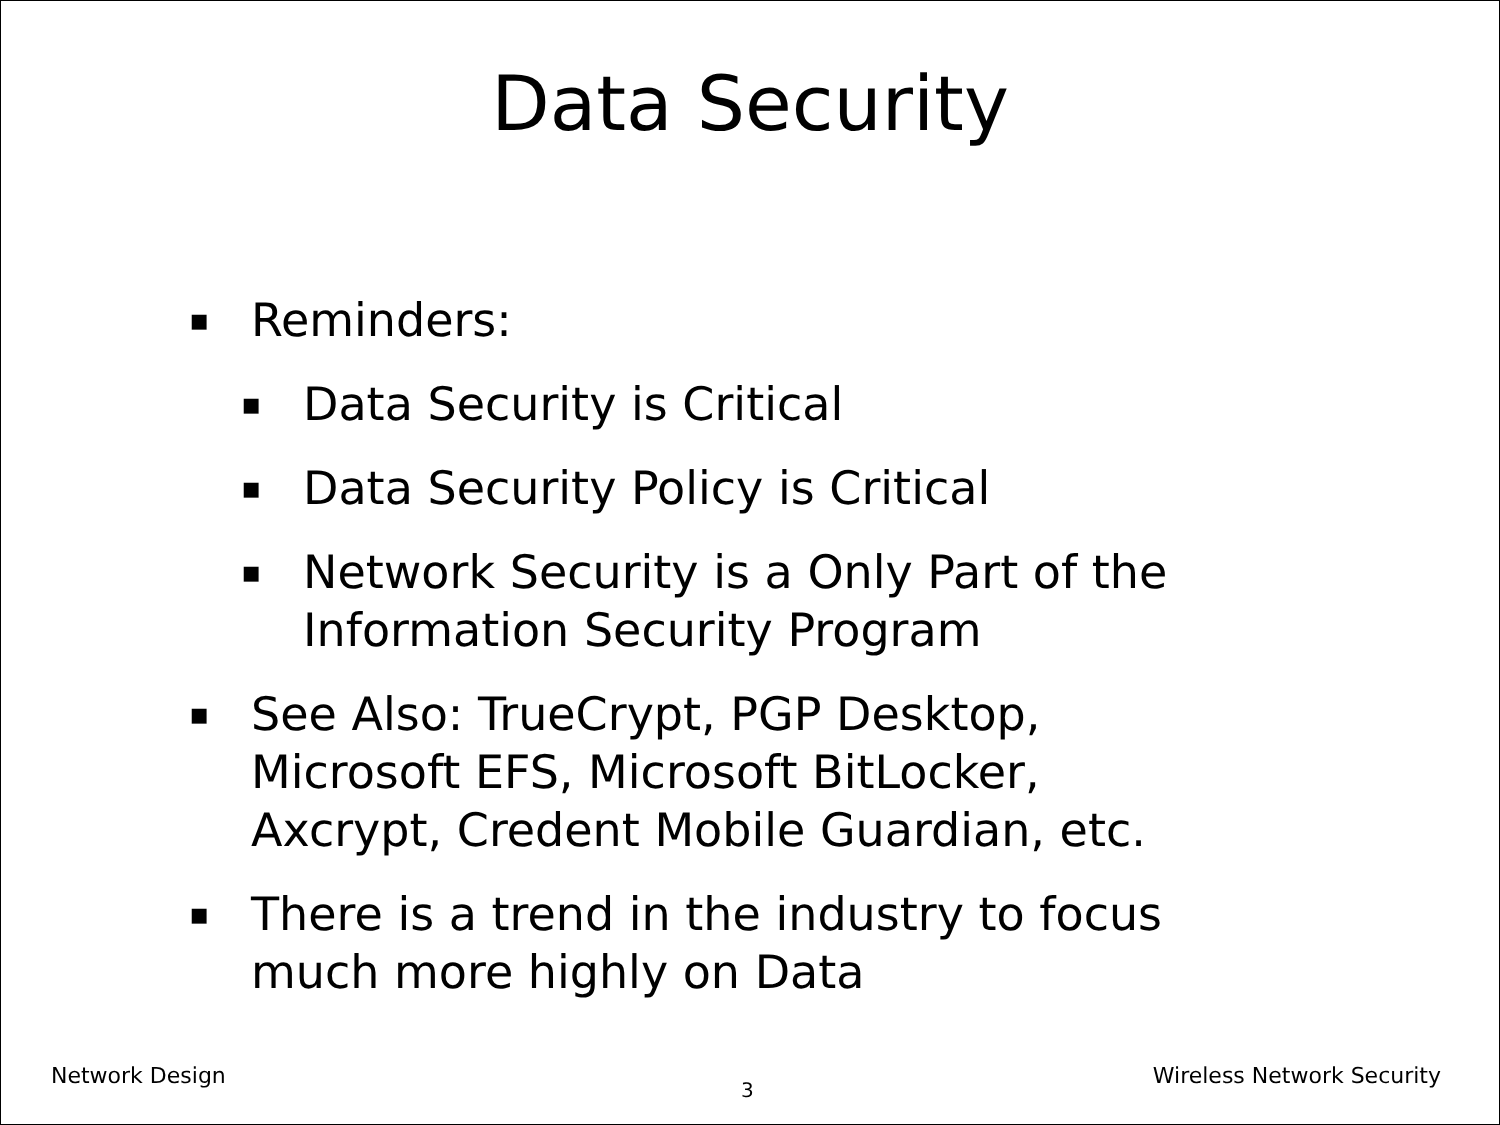Data Security
▪ Reminders:
▪ Data Security is Critical
▪ Data Security Policy is Critical
▪ Network Security is a Only Part of the
Information Security Program
▪ See Also: TrueCrypt, PGP Desktop,
Microsoft EFS, Microsoft BitLocker,
Axcrypt, Credent Mobile Guardian, etc.
▪ There is a trend in the industry to focus
much more highly on Data
Network Design Wireless Network Security
3